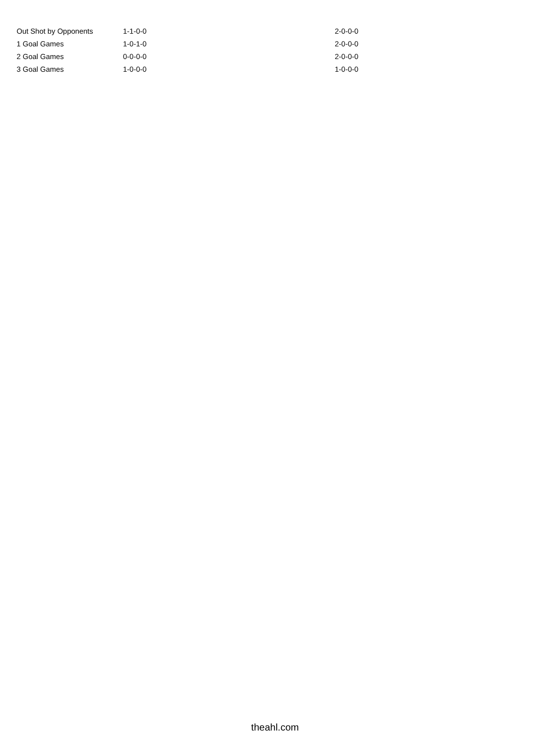| Out Shot by Opponents | 1-1-0-0 | 2-0-0-0 |
| 1 Goal Games | 1-0-1-0 | 2-0-0-0 |
| 2 Goal Games | 0-0-0-0 | 2-0-0-0 |
| 3 Goal Games | 1-0-0-0 | 1-0-0-0 |
theahl.com